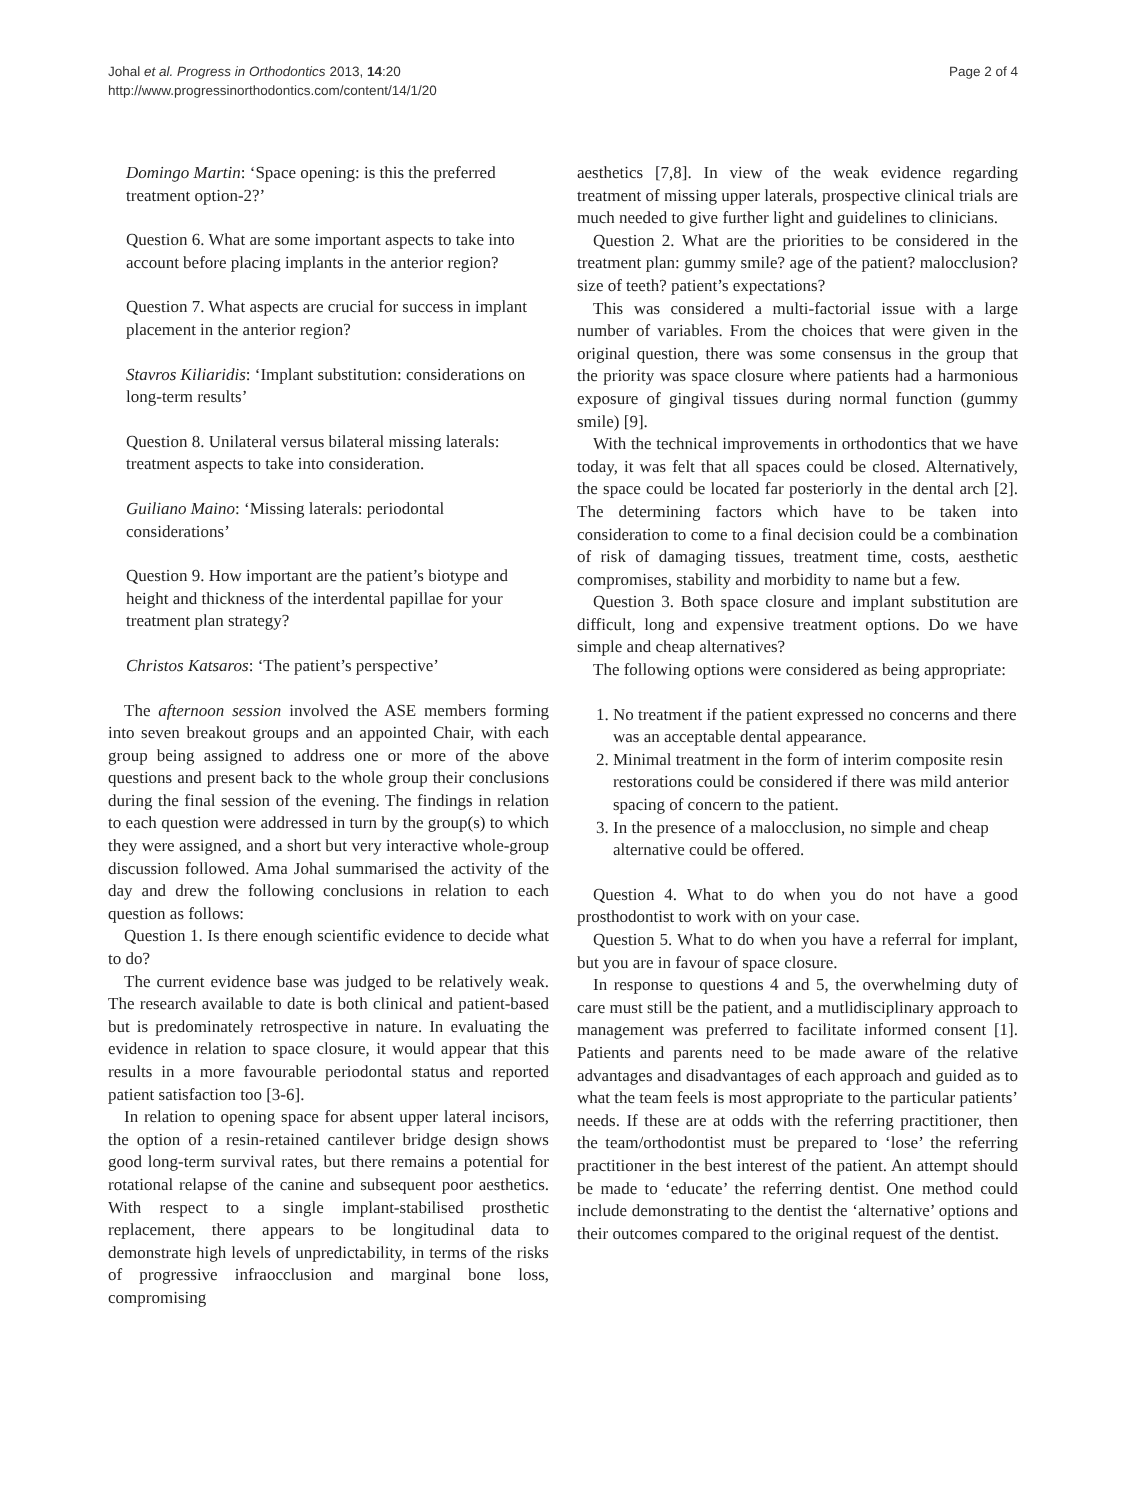Johal et al. Progress in Orthodontics 2013, 14:20
http://www.progressinorthodontics.com/content/14/1/20
Page 2 of 4
Domingo Martin: ‘Space opening: is this the preferred treatment option-2?’
Question 6. What are some important aspects to take into account before placing implants in the anterior region?
Question 7. What aspects are crucial for success in implant placement in the anterior region?
Stavros Kiliaridis: ‘Implant substitution: considerations on long-term results’
Question 8. Unilateral versus bilateral missing laterals: treatment aspects to take into consideration.
Guiliano Maino: ‘Missing laterals: periodontal considerations’
Question 9. How important are the patient’s biotype and height and thickness of the interdental papillae for your treatment plan strategy?
Christos Katsaros: ‘The patient’s perspective’
The afternoon session involved the ASE members forming into seven breakout groups and an appointed Chair, with each group being assigned to address one or more of the above questions and present back to the whole group their conclusions during the final session of the evening. The findings in relation to each question were addressed in turn by the group(s) to which they were assigned, and a short but very interactive whole-group discussion followed. Ama Johal summarised the activity of the day and drew the following conclusions in relation to each question as follows:
Question 1. Is there enough scientific evidence to decide what to do?
The current evidence base was judged to be relatively weak. The research available to date is both clinical and patient-based but is predominately retrospective in nature. In evaluating the evidence in relation to space closure, it would appear that this results in a more favourable periodontal status and reported patient satisfaction too [3-6].
In relation to opening space for absent upper lateral incisors, the option of a resin-retained cantilever bridge design shows good long-term survival rates, but there remains a potential for rotational relapse of the canine and subsequent poor aesthetics. With respect to a single implant-stabilised prosthetic replacement, there appears to be longitudinal data to demonstrate high levels of unpredictability, in terms of the risks of progressive infraocclusion and marginal bone loss, compromising
aesthetics [7,8]. In view of the weak evidence regarding treatment of missing upper laterals, prospective clinical trials are much needed to give further light and guidelines to clinicians.
Question 2. What are the priorities to be considered in the treatment plan: gummy smile? age of the patient? malocclusion? size of teeth? patient’s expectations?
This was considered a multi-factorial issue with a large number of variables. From the choices that were given in the original question, there was some consensus in the group that the priority was space closure where patients had a harmonious exposure of gingival tissues during normal function (gummy smile) [9].
With the technical improvements in orthodontics that we have today, it was felt that all spaces could be closed. Alternatively, the space could be located far posteriorly in the dental arch [2]. The determining factors which have to be taken into consideration to come to a final decision could be a combination of risk of damaging tissues, treatment time, costs, aesthetic compromises, stability and morbidity to name but a few.
Question 3. Both space closure and implant substitution are difficult, long and expensive treatment options. Do we have simple and cheap alternatives?
The following options were considered as being appropriate:
1. No treatment if the patient expressed no concerns and there was an acceptable dental appearance.
2. Minimal treatment in the form of interim composite resin restorations could be considered if there was mild anterior spacing of concern to the patient.
3. In the presence of a malocclusion, no simple and cheap alternative could be offered.
Question 4. What to do when you do not have a good prosthodontist to work with on your case.
Question 5. What to do when you have a referral for implant, but you are in favour of space closure.
In response to questions 4 and 5, the overwhelming duty of care must still be the patient, and a mutlidisciplinary approach to management was preferred to facilitate informed consent [1]. Patients and parents need to be made aware of the relative advantages and disadvantages of each approach and guided as to what the team feels is most appropriate to the particular patients’ needs. If these are at odds with the referring practitioner, then the team/orthodontist must be prepared to ‘lose’ the referring practitioner in the best interest of the patient. An attempt should be made to ‘educate’ the referring dentist. One method could include demonstrating to the dentist the ‘alternative’ options and their outcomes compared to the original request of the dentist.